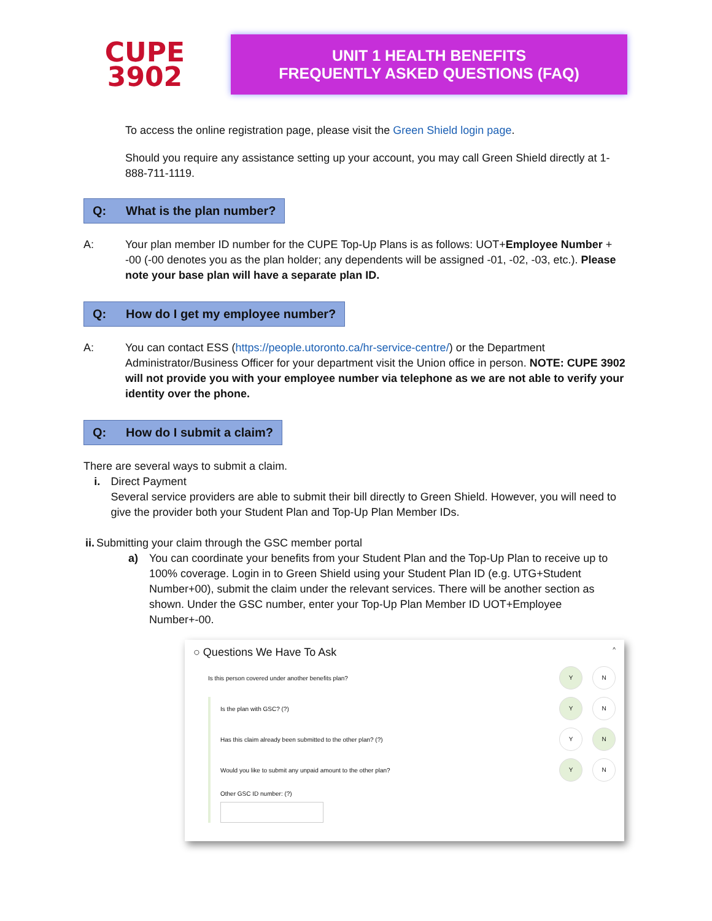CUPE
3902
UNIT 1 HEALTH BENEFITS
FREQUENTLY ASKED QUESTIONS (FAQ)
To access the online registration page, please visit the Green Shield login page.
Should you require any assistance setting up your account, you may call Green Shield directly at 1-888-711-1119.
Q: What is the plan number?
A: Your plan member ID number for the CUPE Top-Up Plans is as follows: UOT+Employee Number + -00 (-00 denotes you as the plan holder; any dependents will be assigned -01, -02, -03, etc.). Please note your base plan will have a separate plan ID.
Q: How do I get my employee number?
A: You can contact ESS (https://people.utoronto.ca/hr-service-centre/) or the Department Administrator/Business Officer for your department visit the Union office in person. NOTE: CUPE 3902 will not provide you with your employee number via telephone as we are not able to verify your identity over the phone.
Q: How do I submit a claim?
There are several ways to submit a claim.
i. Direct Payment
Several service providers are able to submit their bill directly to Green Shield. However, you will need to give the provider both your Student Plan and Top-Up Plan Member IDs.
ii. Submitting your claim through the GSC member portal
a) You can coordinate your benefits from your Student Plan and the Top-Up Plan to receive up to 100% coverage. Login in to Green Shield using your Student Plan ID (e.g. UTG+Student Number+00), submit the claim under the relevant services. There will be another section as shown. Under the GSC number, enter your Top-Up Plan Member ID UOT+Employee Number+-00.
○ Questions We Have To Ask ^
Is this person covered under another benefits plan? Y N
Is the plan with GSC? (?) Y N
Has this claim already been submitted to the other plan? (?) Y N
Would you like to submit any unpaid amount to the other plan? Y N
Other GSC ID number: (?)